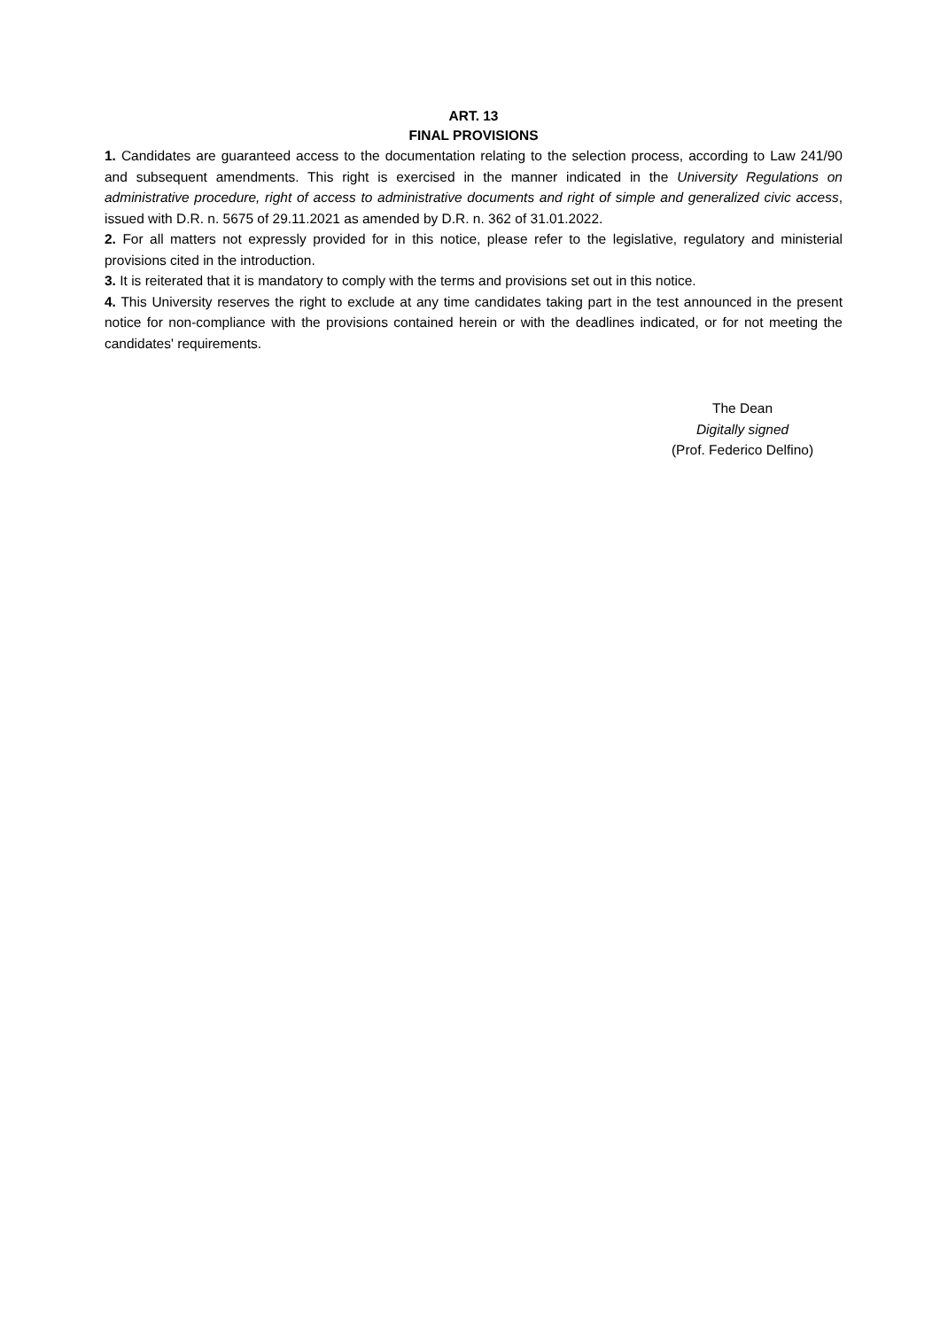ART. 13
FINAL PROVISIONS
1. Candidates are guaranteed access to the documentation relating to the selection process, according to Law 241/90 and subsequent amendments. This right is exercised in the manner indicated in the University Regulations on administrative procedure, right of access to administrative documents and right of simple and generalized civic access, issued with D.R. n. 5675 of 29.11.2021 as amended by D.R. n. 362 of 31.01.2022.
2. For all matters not expressly provided for in this notice, please refer to the legislative, regulatory and ministerial provisions cited in the introduction.
3. It is reiterated that it is mandatory to comply with the terms and provisions set out in this notice.
4. This University reserves the right to exclude at any time candidates taking part in the test announced in the present notice for non-compliance with the provisions contained herein or with the deadlines indicated, or for not meeting the candidates' requirements.
The Dean
Digitally signed
(Prof. Federico Delfino)